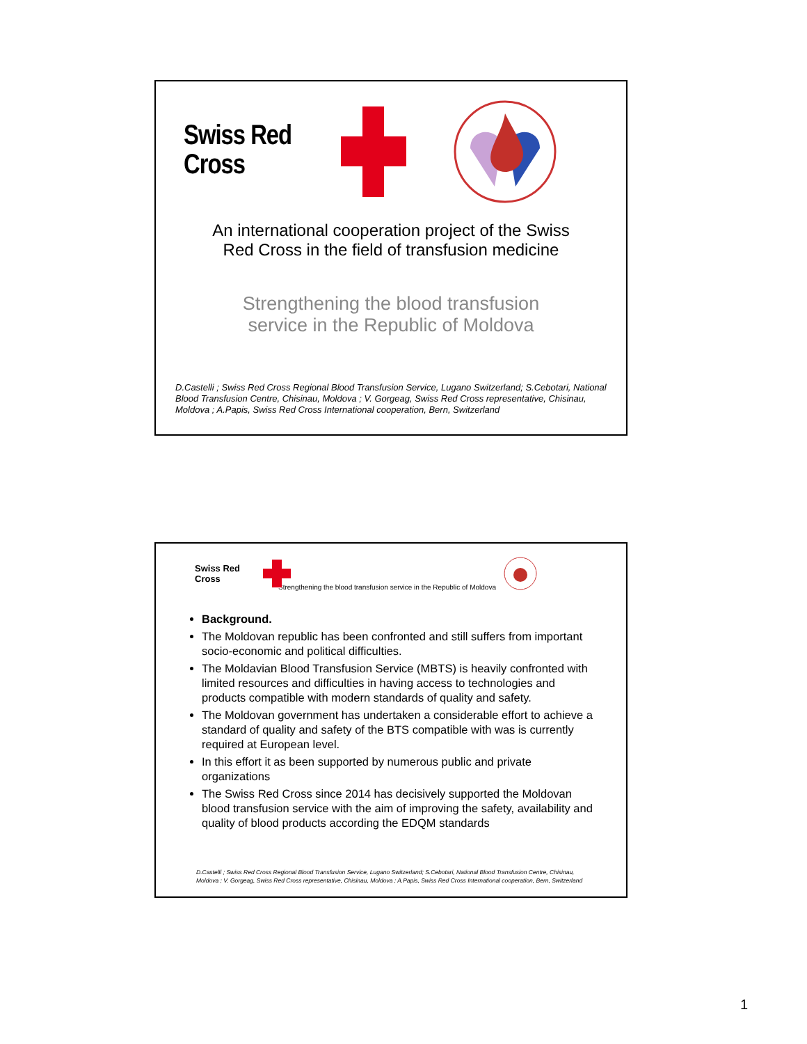Swiss Red Cross
An international cooperation project of the Swiss
Red Cross in the field of transfusion medicine
Strengthening the blood transfusion
service in the Republic of Moldova
D.Castelli ; Swiss Red Cross Regional Blood Transfusion Service, Lugano Switzerland; S.Cebotari, National Blood Transfusion Centre, Chisinau, Moldova ; V. Gorgeag, Swiss Red Cross representative, Chisinau, Moldova ; A.Papis, Swiss Red Cross International cooperation, Bern, Switzerland
Swiss Red Cross
Strengthening the blood transfusion service in the Republic of Moldova
Background.
The Moldovan republic has been confronted and still suffers from important socio-economic and political difficulties.
The Moldavian Blood Transfusion Service (MBTS) is heavily confronted with limited resources and difficulties in having access to technologies and products compatible with modern standards of quality and safety.
The Moldovan government has undertaken a considerable effort to achieve a standard of quality and safety of the BTS compatible with was is currently required at European level.
In this effort it as been supported by numerous public and private organizations
The Swiss Red Cross since 2014 has decisively supported the Moldovan blood transfusion service with the aim of improving the safety, availability and quality of blood products according the EDQM standards
D.Castelli ; Swiss Red Cross Regional Blood Transfusion Service, Lugano Switzerland; S.Cebotari, National Blood Transfusion Centre, Chisinau, Moldova ; V. Gorgeag, Swiss Red Cross representative, Chisinau, Moldova ; A.Papis, Swiss Red Cross International cooperation, Bern, Switzerland
1